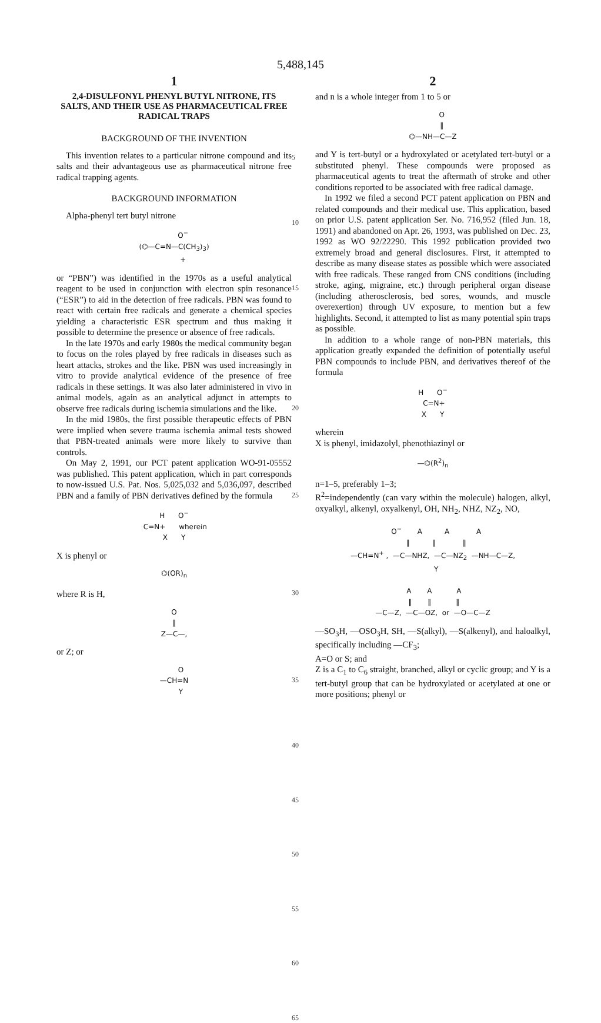5,488,145
1
2,4-DISULFONYL PHENYL BUTYL NITRONE, ITS SALTS, AND THEIR USE AS PHARMACEUTICAL FREE RADICAL TRAPS
BACKGROUND OF THE INVENTION
This invention relates to a particular nitrone compound and its salts and their advantageous use as pharmaceutical nitrone free radical trapping agents.
BACKGROUND INFORMATION
Alpha-phenyl tert butyl nitrone
O<sup>−</sup> (⌬—C=N—C(CH<sub>3</sub>)<sub>3</sub>) +
or “PBN”) was identified in the 1970s as a useful analytical reagent to be used in conjunction with electron spin resonance (“ESR”) to aid in the detection of free radicals. PBN was found to react with certain free radicals and generate a chemical species yielding a characteristic ESR spectrum and thus making it possible to determine the presence or absence of free radicals.
In the late 1970s and early 1980s the medical community began to focus on the roles played by free radicals in diseases such as heart attacks, strokes and the like. PBN was used increasingly in vitro to provide analytical evidence of the presence of free radicals in these settings. It was also later administered in vivo in animal models, again as an analytical adjunct in attempts to observe free radicals during ischemia simulations and the like.
In the mid 1980s, the first possible therapeutic effects of PBN were implied when severe trauma ischemia animal tests showed that PBN-treated animals were more likely to survive than controls.
On May 2, 1991, our PCT patent application WO-91-05552 was published. This patent application, which in part corresponds to now-issued U.S. Pat. Nos. 5,025,032 and 5,036,097, described PBN and a family of PBN derivatives defined by the formula
H O<sup>−</sup> C=N+ wherein X Y
X is phenyl or
⌬(OR)<sub>n</sub>
where R is H,
O ‖ Z—C—,
or Z; or
O —CH=N Y
5
10
15
20
25
30
35
40
45
50
55
60
65
2
and n is a whole integer from 1 to 5 or
O ‖ ⌬—NH—C—Z
and Y is tert-butyl or a hydroxylated or acetylated tert-butyl or a substituted phenyl. These compounds were proposed as pharmaceutical agents to treat the aftermath of stroke and other conditions reported to be associated with free radical damage.
In 1992 we filed a second PCT patent application on PBN and related compounds and their medical use. This application, based on prior U.S. patent application Ser. No. 716,952 (filed Jun. 18, 1991) and abandoned on Apr. 26, 1993, was published on Dec. 23, 1992 as WO 92/22290. This 1992 publication provided two extremely broad and general disclosures. First, it attempted to describe as many disease states as possible which were associated with free radicals. These ranged from CNS conditions (including stroke, aging, migraine, etc.) through peripheral organ disease (including atherosclerosis, bed sores, wounds, and muscle overexertion) through UV exposure, to mention but a few highlights. Second, it attempted to list as many potential spin traps as possible.
In addition to a whole range of non-PBN materials, this application greatly expanded the definition of potentially useful PBN compounds to include PBN, and derivatives thereof of the formula
H O<sup>−</sup> C=N+ X Y
wherein
X is phenyl, imidazolyl, phenothiazinyl or
—⌬(R<sup>2</sup>)<sub>n</sub>
n=1–5, preferably 1–3;
R<sup>2</sup>=independently (can vary within the molecule) halogen, alkyl, oxyalkyl, alkenyl, oxyalkenyl, OH, NH<sub>2</sub>, NHZ, NZ<sub>2</sub>, NO,
O<sup>−</sup> A A A ‖ ‖ ‖ —CH=N<sup>+</sup> , —C—NHZ, —C—NZ<sub>2</sub> —NH—C—Z, Y A A A ‖ ‖ ‖ —C—Z, —C—OZ, or —O—C—Z
—SO<sub>3</sub>H, —OSO<sub>3</sub>H, SH, —S(alkyl), —S(alkenyl), and haloalkyl, specifically including —CF<sub>3</sub>;
A=O or S; and
Z is a C<sub>1</sub> to C<sub>6</sub> straight, branched, alkyl or cyclic group; and Y is a tert-butyl group that can be hydroxylated or acetylated at one or more positions; phenyl or